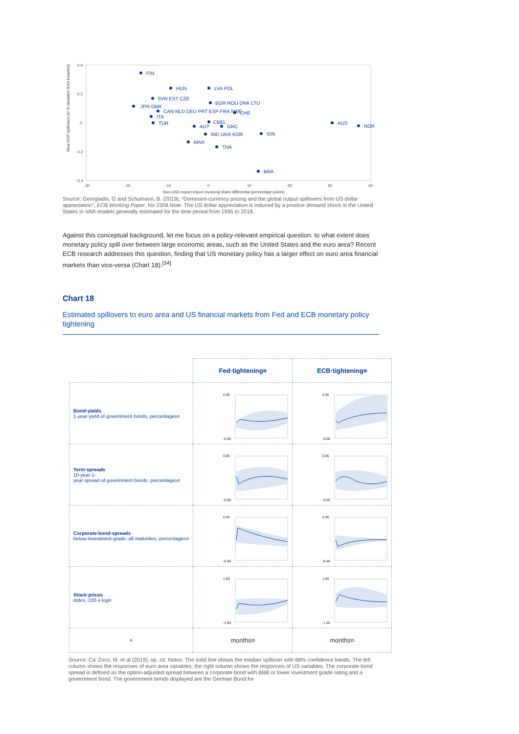0.4
0.2
0
-0.2
-0.4
-30
-20
-10
0
10
20
30
40
Non-USD export import invoicing share differential (percentage points)
Real GDP spillovers (in % deviation from baseline)
FIN
HUN
LVA POL
SVN EST CZE
JPN GBR
BGR ROU DNK LTU
CHE
CAN NLD DEU PRT ESP FRA SWE
ITA
TUR
CBEL
AUT
GRC
AUS
NOR
IND UKR KOR
IDN
MAR
THA
BRA
Source: Georgiadis, G and Schumann, B. (2019), “Dominant-currency pricing and the global output spillovers from US dollar appreciation”, ECB Working Paper, No 2308.Note: The US dollar appreciation is induced by a positive demand shock in the United States in VAR models generally estimated for the time period from 1995 to 2018.
Against this conceptual background, let me focus on a policy-relevant empirical question: to what extent does monetary policy spill over between large economic areas, such as the United States and the euro area? Recent ECB research addresses this question, finding that US monetary policy has a larger effect on euro area financial markets than vice-versa (Chart 18).<sup>[34]</sup>
Chart 18
Estimated spillovers to euro area and US financial markets from Fed and ECB monetary policy tightening
| | Fed·tightening¤ | ECB·tightening¤ |
| Bond·yields 1-year·yield·of·government·bonds,·percentages¤ | 0.06 -0.06 | 0.06 -0.06 |
| Term·spreads 10-year-1-year·spread·of·government·bonds,·percentages¤ | 0.05 -0.05 | 0.05 -0.05 |
| Corporate·bond·spreads below·investment·grade,·all·maturities,·percentages¤ | 0.40 -0.40 | 0.40 -0.40 |
| Stock·prices index,·100·x·log¤ | 1.50 -1.50 | 1.50 -1.50 |
| ¤ | months¤ | months¤ |
Source: Ca’ Zorzi, M. et al (2019), op. cit. Notes: The solid line shows the median spillover with 68% confidence bands. The left column shows the responses of euro area variables; the right column shows the responses of US variables. The corporate bond spread is defined as the option-adjusted spread between a corporate bond with BBB or lower investment grade rating and a government bond. The government bonds displayed are the German Bund for